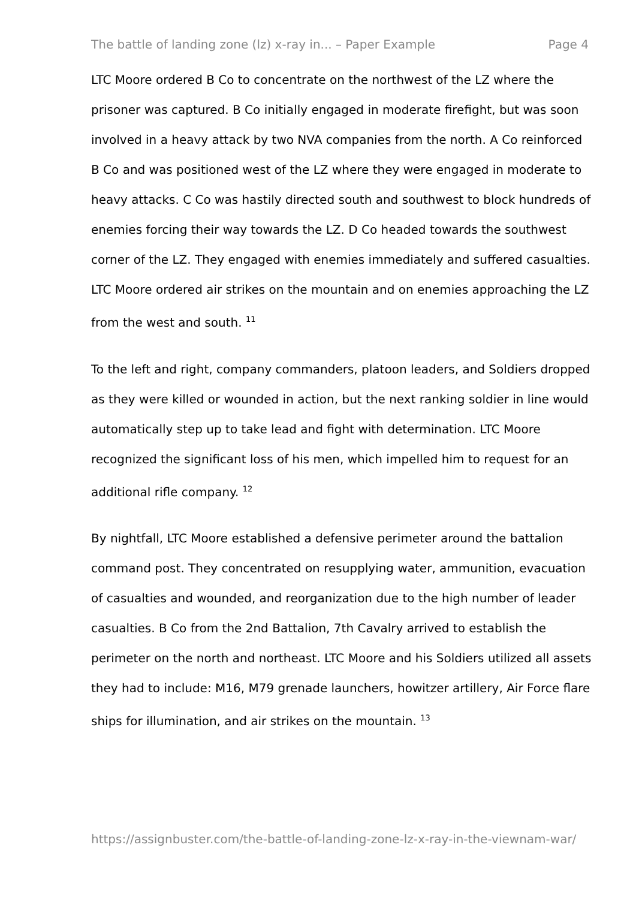The battle of landing zone (lz) x-ray in... – Paper Example Page 4
LTC Moore ordered B Co to concentrate on the northwest of the LZ where the prisoner was captured. B Co initially engaged in moderate firefight, but was soon involved in a heavy attack by two NVA companies from the north. A Co reinforced B Co and was positioned west of the LZ where they were engaged in moderate to heavy attacks. C Co was hastily directed south and southwest to block hundreds of enemies forcing their way towards the LZ. D Co headed towards the southwest corner of the LZ. They engaged with enemies immediately and suffered casualties. LTC Moore ordered air strikes on the mountain and on enemies approaching the LZ from the west and south. <sup>11</sup>
To the left and right, company commanders, platoon leaders, and Soldiers dropped as they were killed or wounded in action, but the next ranking soldier in line would automatically step up to take lead and fight with determination. LTC Moore recognized the significant loss of his men, which impelled him to request for an additional rifle company. <sup>12</sup>
By nightfall, LTC Moore established a defensive perimeter around the battalion command post. They concentrated on resupplying water, ammunition, evacuation of casualties and wounded, and reorganization due to the high number of leader casualties. B Co from the 2nd Battalion, 7th Cavalry arrived to establish the perimeter on the north and northeast. LTC Moore and his Soldiers utilized all assets they had to include: M16, M79 grenade launchers, howitzer artillery, Air Force flare ships for illumination, and air strikes on the mountain. <sup>13</sup>
https://assignbuster.com/the-battle-of-landing-zone-lz-x-ray-in-the-viewnam-war/